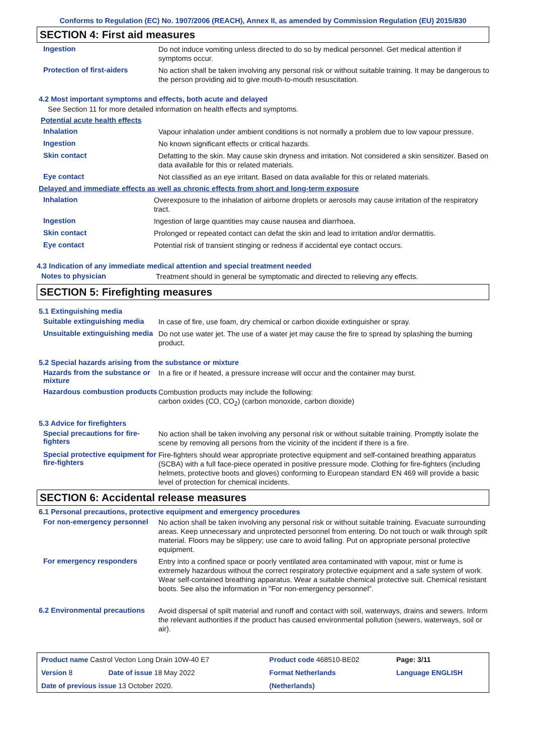Conforms to Regulation (EC) No. 1907/2006 (REACH), Annex II, as amended by Commission Regulation (EU) 2015/830
SECTION 4: First aid measures
Ingestion
Do not induce vomiting unless directed to do so by medical personnel. Get medical attention if symptoms occur.
Protection of first-aiders
No action shall be taken involving any personal risk or without suitable training. It may be dangerous to the person providing aid to give mouth-to-mouth resuscitation.
4.2 Most important symptoms and effects, both acute and delayed
See Section 11 for more detailed information on health effects and symptoms.
Potential acute health effects
Inhalation
Vapour inhalation under ambient conditions is not normally a problem due to low vapour pressure.
Ingestion
No known significant effects or critical hazards.
Skin contact
Defatting to the skin. May cause skin dryness and irritation. Not considered a skin sensitizer. Based on data available for this or related materials.
Eye contact
Not classified as an eye irritant. Based on data available for this or related materials.
Delayed and immediate effects as well as chronic effects from short and long-term exposure
Inhalation
Overexposure to the inhalation of airborne droplets or aerosols may cause irritation of the respiratory tract.
Ingestion
Ingestion of large quantities may cause nausea and diarrhoea.
Skin contact
Prolonged or repeated contact can defat the skin and lead to irritation and/or dermatitis.
Eye contact
Potential risk of transient stinging or redness if accidental eye contact occurs.
4.3 Indication of any immediate medical attention and special treatment needed
Notes to physician
Treatment should in general be symptomatic and directed to relieving any effects.
SECTION 5: Firefighting measures
5.1 Extinguishing media
Suitable extinguishing media
In case of fire, use foam, dry chemical or carbon dioxide extinguisher or spray.
Unsuitable extinguishing media
Do not use water jet. The use of a water jet may cause the fire to spread by splashing the burning product.
5.2 Special hazards arising from the substance or mixture
Hazards from the substance or mixture
In a fire or if heated, a pressure increase will occur and the container may burst.
Hazardous combustion products
Combustion products may include the following:
carbon oxides (CO, CO<sub>2</sub>) (carbon monoxide, carbon dioxide)
5.3 Advice for firefighters
Special precautions for fire-fighters
No action shall be taken involving any personal risk or without suitable training. Promptly isolate the scene by removing all persons from the vicinity of the incident if there is a fire.
Special protective equipment for fire-fighters
Fire-fighters should wear appropriate protective equipment and self-contained breathing apparatus (SCBA) with a full face-piece operated in positive pressure mode. Clothing for fire-fighters (including helmets, protective boots and gloves) conforming to European standard EN 469 will provide a basic level of protection for chemical incidents.
SECTION 6: Accidental release measures
6.1 Personal precautions, protective equipment and emergency procedures
For non-emergency personnel
No action shall be taken involving any personal risk or without suitable training. Evacuate surrounding areas. Keep unnecessary and unprotected personnel from entering. Do not touch or walk through spilt material. Floors may be slippery; use care to avoid falling. Put on appropriate personal protective equipment.
For emergency responders
Entry into a confined space or poorly ventilated area contaminated with vapour, mist or fume is extremely hazardous without the correct respiratory protective equipment and a safe system of work. Wear self-contained breathing apparatus. Wear a suitable chemical protective suit. Chemical resistant boots. See also the information in "For non-emergency personnel".
6.2 Environmental precautions
Avoid dispersal of spilt material and runoff and contact with soil, waterways, drains and sewers. Inform the relevant authorities if the product has caused environmental pollution (sewers, waterways, soil or air).
| Product name Castrol Vecton Long Drain 10W-40 E7 | | Product code 468510-BE02 | Page: 3/11 |
| Version 8 | Date of issue 18 May 2022 | Format Netherlands | Language ENGLISH |
| Date of previous issue 13 October 2020. | | (Netherlands) | |